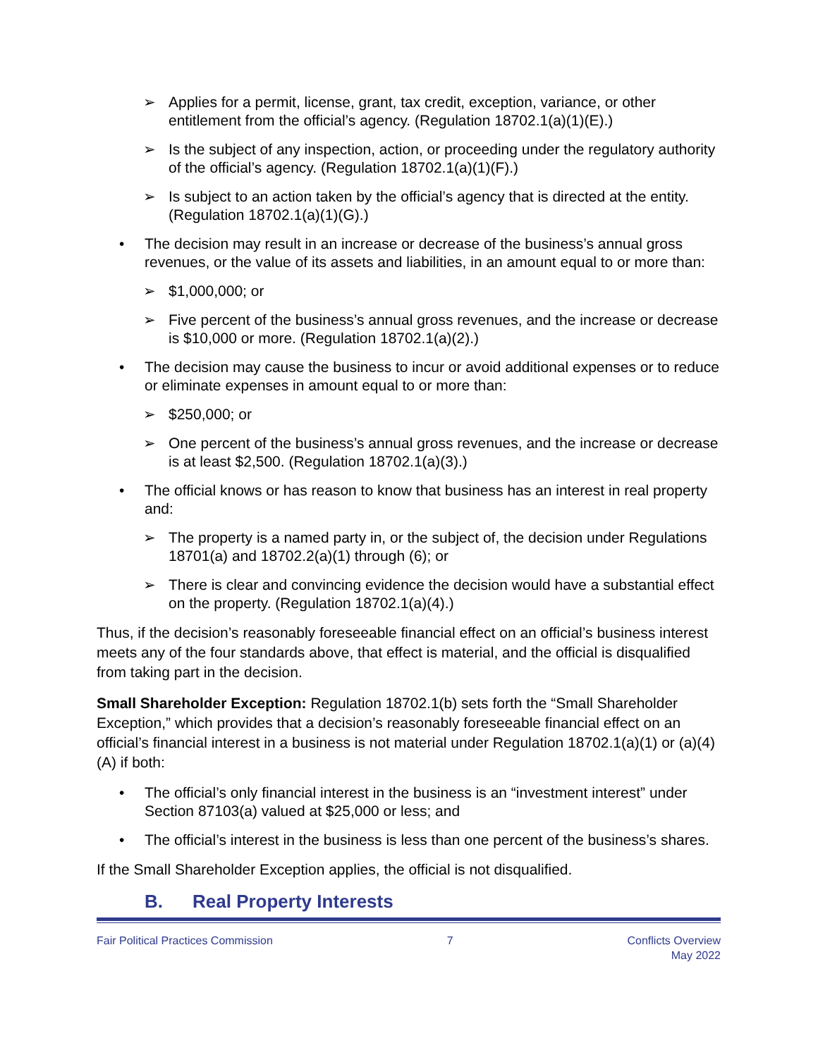➢ Applies for a permit, license, grant, tax credit, exception, variance, or other entitlement from the official’s agency. (Regulation 18702.1(a)(1)(E).)
➢ Is the subject of any inspection, action, or proceeding under the regulatory authority of the official’s agency. (Regulation 18702.1(a)(1)(F).)
➢ Is subject to an action taken by the official’s agency that is directed at the entity. (Regulation 18702.1(a)(1)(G).)
• The decision may result in an increase or decrease of the business’s annual gross revenues, or the value of its assets and liabilities, in an amount equal to or more than:
➢ $1,000,000; or
➢ Five percent of the business’s annual gross revenues, and the increase or decrease is $10,000 or more. (Regulation 18702.1(a)(2).)
• The decision may cause the business to incur or avoid additional expenses or to reduce or eliminate expenses in amount equal to or more than:
➢ $250,000; or
➢ One percent of the business’s annual gross revenues, and the increase or decrease is at least $2,500. (Regulation 18702.1(a)(3).)
• The official knows or has reason to know that business has an interest in real property and:
➢ The property is a named party in, or the subject of, the decision under Regulations 18701(a) and 18702.2(a)(1) through (6); or
➢ There is clear and convincing evidence the decision would have a substantial effect on the property. (Regulation 18702.1(a)(4).)
Thus, if the decision’s reasonably foreseeable financial effect on an official’s business interest meets any of the four standards above, that effect is material, and the official is disqualified from taking part in the decision.
Small Shareholder Exception: Regulation 18702.1(b) sets forth the “Small Shareholder Exception,” which provides that a decision’s reasonably foreseeable financial effect on an official’s financial interest in a business is not material under Regulation 18702.1(a)(1) or (a)(4)(A) if both:
• The official’s only financial interest in the business is an “investment interest” under Section 87103(a) valued at $25,000 or less; and
• The official’s interest in the business is less than one percent of the business’s shares.
If the Small Shareholder Exception applies, the official is not disqualified.
B. Real Property Interests
Fair Political Practices Commission
7 Conflicts Overview
May 2022